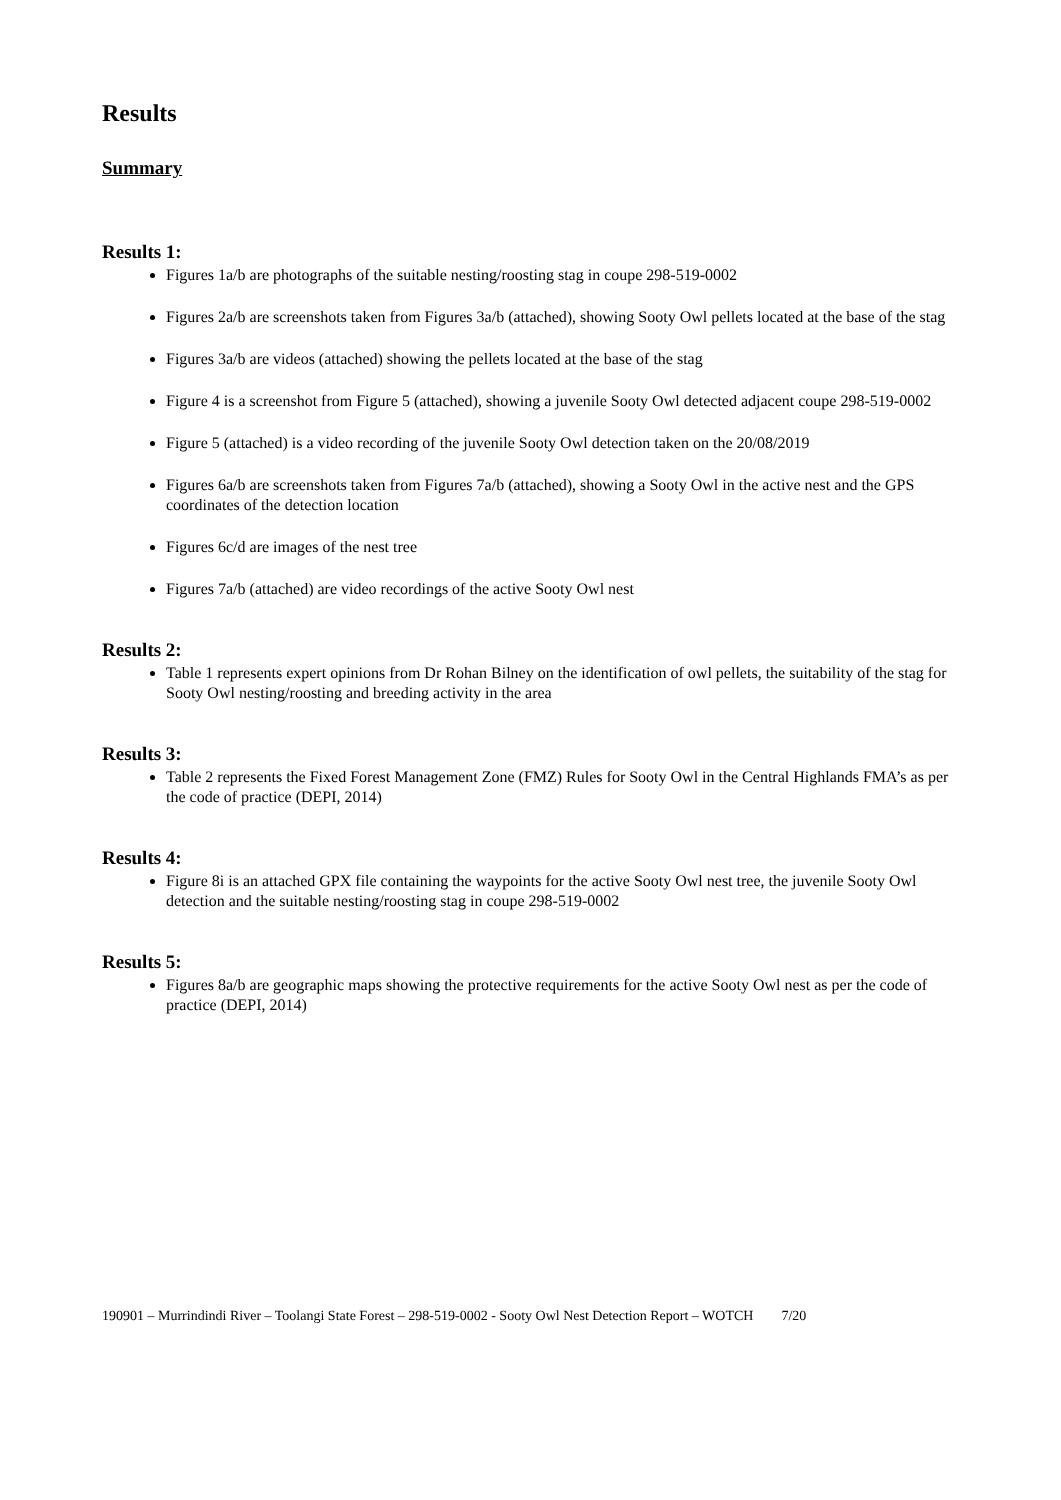Results
Summary
Results 1:
Figures 1a/b are photographs of the suitable nesting/roosting stag in coupe 298-519-0002
Figures 2a/b are screenshots taken from Figures 3a/b (attached), showing Sooty Owl pellets located at the base of the stag
Figures 3a/b are videos (attached) showing the pellets located at the base of the stag
Figure 4 is a screenshot from Figure 5 (attached), showing a juvenile Sooty Owl detected adjacent coupe 298-519-0002
Figure 5 (attached) is a video recording of the juvenile Sooty Owl detection taken on the 20/08/2019
Figures 6a/b are screenshots taken from Figures 7a/b (attached), showing a Sooty Owl in the active nest and the GPS coordinates of the detection location
Figures 6c/d are images of the nest tree
Figures 7a/b (attached) are video recordings of the active Sooty Owl nest
Results 2:
Table 1 represents expert opinions from Dr Rohan Bilney on the identification of owl pellets, the suitability of the stag for Sooty Owl nesting/roosting and breeding activity in the area
Results 3:
Table 2 represents the Fixed Forest Management Zone (FMZ) Rules for Sooty Owl in the Central Highlands FMA’s as per the code of practice (DEPI, 2014)
Results 4:
Figure 8i is an attached GPX file containing the waypoints for the active Sooty Owl nest tree, the juvenile Sooty Owl detection and the suitable nesting/roosting stag in coupe 298-519-0002
Results 5:
Figures 8a/b are geographic maps showing the protective requirements for the active Sooty Owl nest as per the code of practice (DEPI, 2014)
190901 – Murrindindi River – Toolangi State Forest – 298-519-0002 - Sooty Owl Nest Detection Report – WOTCH 7/20